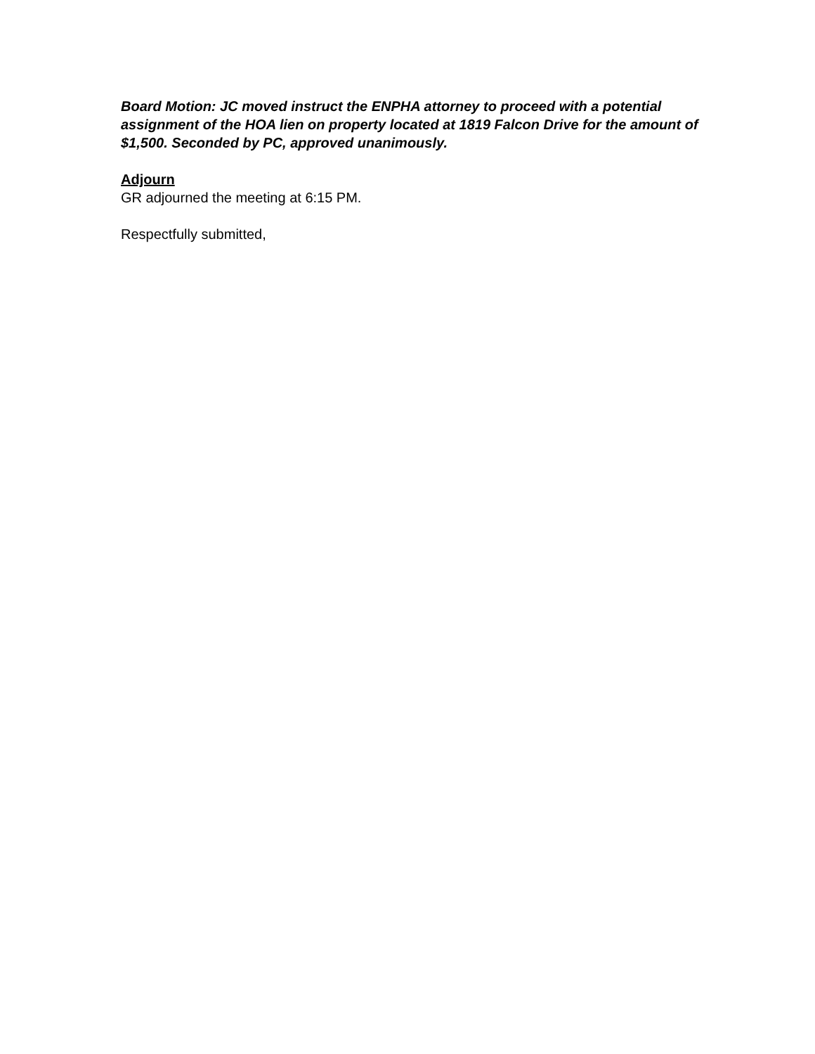Board Motion: JC moved instruct the ENPHA attorney to proceed with a potential assignment of the HOA lien on property located at 1819 Falcon Drive for the amount of $1,500. Seconded by PC, approved unanimously.
Adjourn
GR adjourned the meeting at 6:15 PM.
Respectfully submitted,